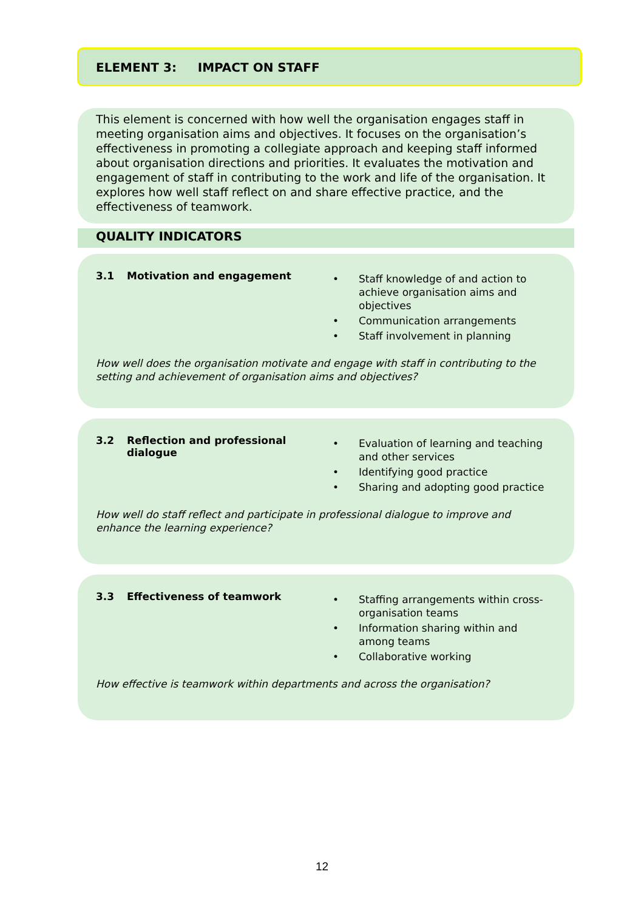ELEMENT 3: IMPACT ON STAFF
This element is concerned with how well the organisation engages staff in meeting organisation aims and objectives. It focuses on the organisation’s effectiveness in promoting a collegiate approach and keeping staff informed about organisation directions and priorities. It evaluates the motivation and engagement of staff in contributing to the work and life of the organisation. It explores how well staff reflect on and share effective practice, and the effectiveness of teamwork.
QUALITY INDICATORS
3.1 Motivation and engagement
• Staff knowledge of and action to achieve organisation aims and objectives
• Communication arrangements
• Staff involvement in planning
How well does the organisation motivate and engage with staff in contributing to the setting and achievement of organisation aims and objectives?
3.2 Reflection and professional dialogue
• Evaluation of learning and teaching and other services
• Identifying good practice
• Sharing and adopting good practice
How well do staff reflect and participate in professional dialogue to improve and enhance the learning experience?
3.3 Effectiveness of teamwork
• Staffing arrangements within cross-organisation teams
• Information sharing within and among teams
• Collaborative working
How effective is teamwork within departments and across the organisation?
12